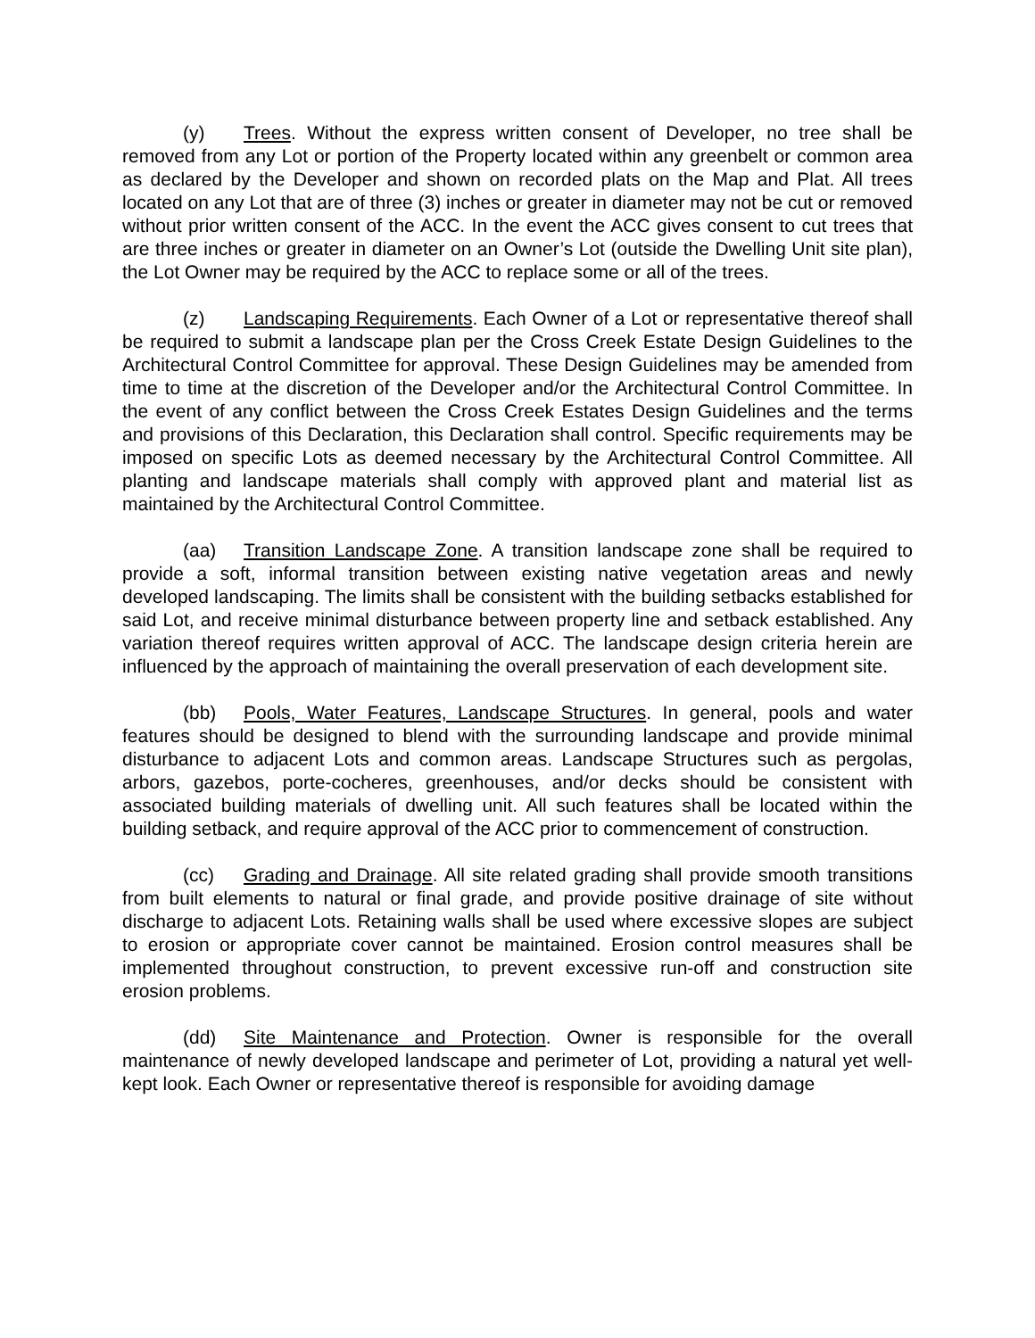(y) Trees. Without the express written consent of Developer, no tree shall be removed from any Lot or portion of the Property located within any greenbelt or common area as declared by the Developer and shown on recorded plats on the Map and Plat. All trees located on any Lot that are of three (3) inches or greater in diameter may not be cut or removed without prior written consent of the ACC. In the event the ACC gives consent to cut trees that are three inches or greater in diameter on an Owner’s Lot (outside the Dwelling Unit site plan), the Lot Owner may be required by the ACC to replace some or all of the trees.
(z) Landscaping Requirements. Each Owner of a Lot or representative thereof shall be required to submit a landscape plan per the Cross Creek Estate Design Guidelines to the Architectural Control Committee for approval. These Design Guidelines may be amended from time to time at the discretion of the Developer and/or the Architectural Control Committee. In the event of any conflict between the Cross Creek Estates Design Guidelines and the terms and provisions of this Declaration, this Declaration shall control. Specific requirements may be imposed on specific Lots as deemed necessary by the Architectural Control Committee. All planting and landscape materials shall comply with approved plant and material list as maintained by the Architectural Control Committee.
(aa) Transition Landscape Zone. A transition landscape zone shall be required to provide a soft, informal transition between existing native vegetation areas and newly developed landscaping. The limits shall be consistent with the building setbacks established for said Lot, and receive minimal disturbance between property line and setback established. Any variation thereof requires written approval of ACC. The landscape design criteria herein are influenced by the approach of maintaining the overall preservation of each development site.
(bb) Pools, Water Features, Landscape Structures. In general, pools and water features should be designed to blend with the surrounding landscape and provide minimal disturbance to adjacent Lots and common areas. Landscape Structures such as pergolas, arbors, gazebos, porte-cocheres, greenhouses, and/or decks should be consistent with associated building materials of dwelling unit. All such features shall be located within the building setback, and require approval of the ACC prior to commencement of construction.
(cc) Grading and Drainage. All site related grading shall provide smooth transitions from built elements to natural or final grade, and provide positive drainage of site without discharge to adjacent Lots. Retaining walls shall be used where excessive slopes are subject to erosion or appropriate cover cannot be maintained. Erosion control measures shall be implemented throughout construction, to prevent excessive run-off and construction site erosion problems.
(dd) Site Maintenance and Protection. Owner is responsible for the overall maintenance of newly developed landscape and perimeter of Lot, providing a natural yet well-kept look. Each Owner or representative thereof is responsible for avoiding damage